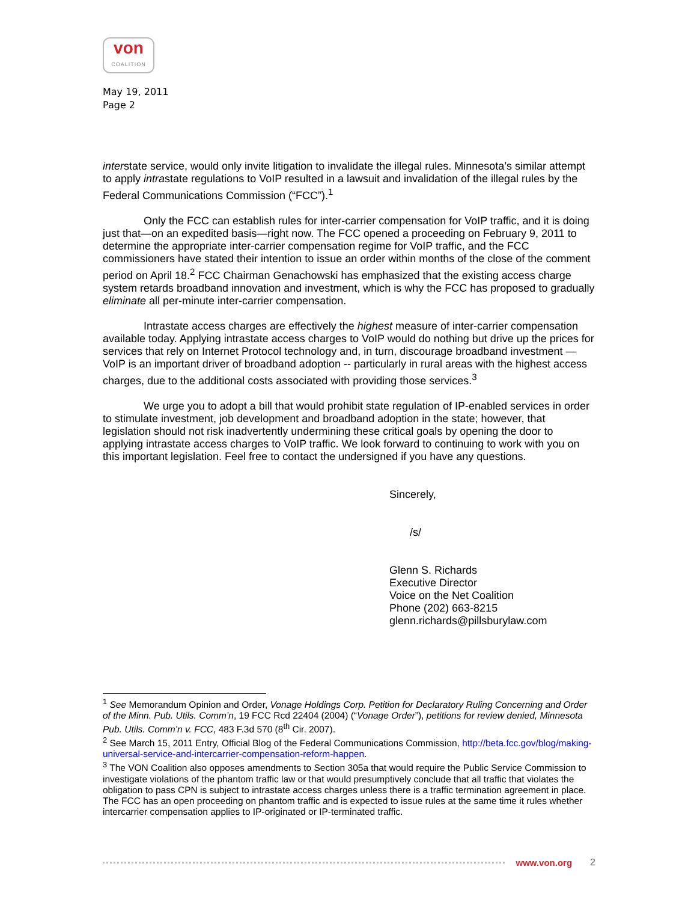von
COALITION
May 19, 2011
Page 2
interstate service, would only invite litigation to invalidate the illegal rules. Minnesota’s similar attempt to apply intrastate regulations to VoIP resulted in a lawsuit and invalidation of the illegal rules by the Federal Communications Commission (“FCC”).<sup>1</sup>
Only the FCC can establish rules for inter-carrier compensation for VoIP traffic, and it is doing just that—on an expedited basis—right now. The FCC opened a proceeding on February 9, 2011 to determine the appropriate inter-carrier compensation regime for VoIP traffic, and the FCC commissioners have stated their intention to issue an order within months of the close of the comment period on April 18.<sup>2</sup> FCC Chairman Genachowski has emphasized that the existing access charge system retards broadband innovation and investment, which is why the FCC has proposed to gradually eliminate all per-minute inter-carrier compensation.
Intrastate access charges are effectively the highest measure of inter-carrier compensation available today. Applying intrastate access charges to VoIP would do nothing but drive up the prices for services that rely on Internet Protocol technology and, in turn, discourage broadband investment — VoIP is an important driver of broadband adoption -- particularly in rural areas with the highest access charges, due to the additional costs associated with providing those services.<sup>3</sup>
We urge you to adopt a bill that would prohibit state regulation of IP-enabled services in order to stimulate investment, job development and broadband adoption in the state; however, that legislation should not risk inadvertently undermining these critical goals by opening the door to applying intrastate access charges to VoIP traffic. We look forward to continuing to work with you on this important legislation. Feel free to contact the undersigned if you have any questions.
Sincerely,
/s/
Glenn S. Richards
Executive Director
Voice on the Net Coalition
Phone (202) 663-8215
glenn.richards@pillsburylaw.com
<sup>1</sup> See Memorandum Opinion and Order, Vonage Holdings Corp. Petition for Declaratory Ruling Concerning and Order of the Minn. Pub. Utils. Comm’n, 19 FCC Rcd 22404 (2004) (“Vonage Order”), petitions for review denied, Minnesota Pub. Utils. Comm’n v. FCC, 483 F.3d 570 (8<sup>th</sup> Cir. 2007).
<sup>2</sup> See March 15, 2011 Entry, Official Blog of the Federal Communications Commission, http://beta.fcc.gov/blog/making-universal-service-and-intercarrier-compensation-reform-happen.
<sup>3</sup> The VON Coalition also opposes amendments to Section 305a that would require the Public Service Commission to investigate violations of the phantom traffic law or that would presumptively conclude that all traffic that violates the obligation to pass CPN is subject to intrastate access charges unless there is a traffic termination agreement in place. The FCC has an open proceeding on phantom traffic and is expected to issue rules at the same time it rules whether intercarrier compensation applies to IP-originated or IP-terminated traffic.
www.von.org 2